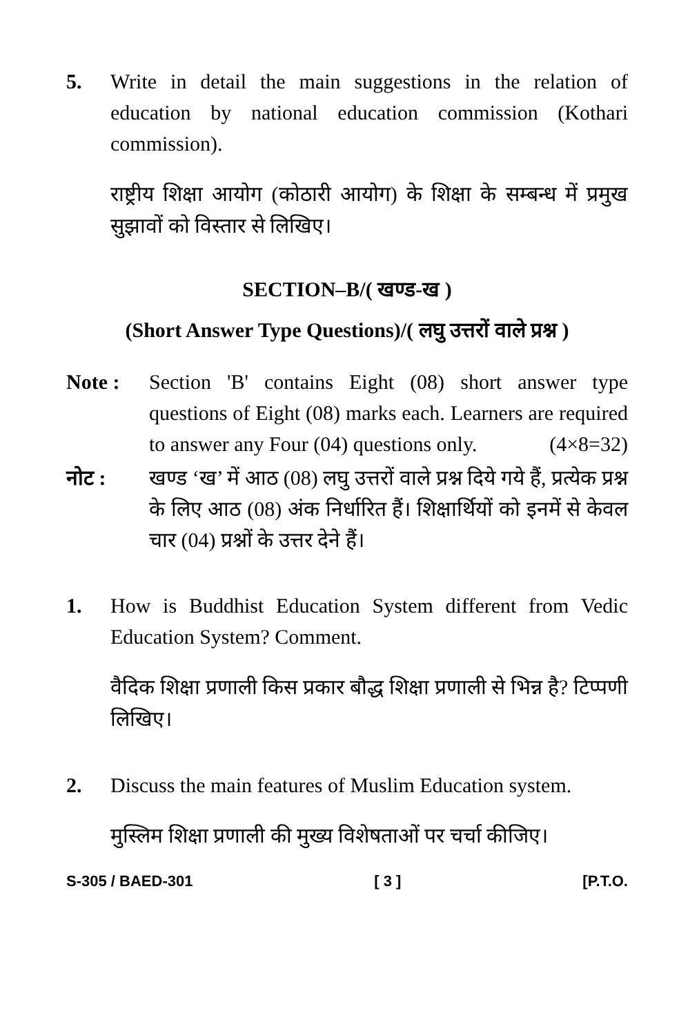5. Write in detail the main suggestions in the relation of education by national education commission (Kothari commission).
राष्ट्रीय शिक्षा आयोग (कोठारी आयोग) के शिक्षा के सम्बन्ध में प्रमुख सुझावों को विस्तार से लिखिए।
SECTION–B/( खण्ड-ख )
(Short Answer Type Questions)/( लघु उत्तरों वाले प्रश्न )
Note : Section 'B' contains Eight (08) short answer type questions of Eight (08) marks each. Learners are required to answer any Four (04) questions only. (4×8=32)
नोट : खण्ड ‘ख’ में आठ (08) लघु उत्तरों वाले प्रश्न दिये गये हैं, प्रत्येक प्रश्न के लिए आठ (08) अंक निर्धारित हैं। शिक्षार्थियों को इनमें से केवल चार (04) प्रश्नों के उत्तर देने हैं।
1. How is Buddhist Education System different from Vedic Education System? Comment.
वैदिक शिक्षा प्रणाली किस प्रकार बौद्ध शिक्षा प्रणाली से भिन्न है? टिप्पणी लिखिए।
2. Discuss the main features of Muslim Education system.
मुस्लिम शिक्षा प्रणाली की मुख्य विशेषताओं पर चर्चा कीजिए।
S-305 / BAED-301 [ 3 ] [P.T.O.